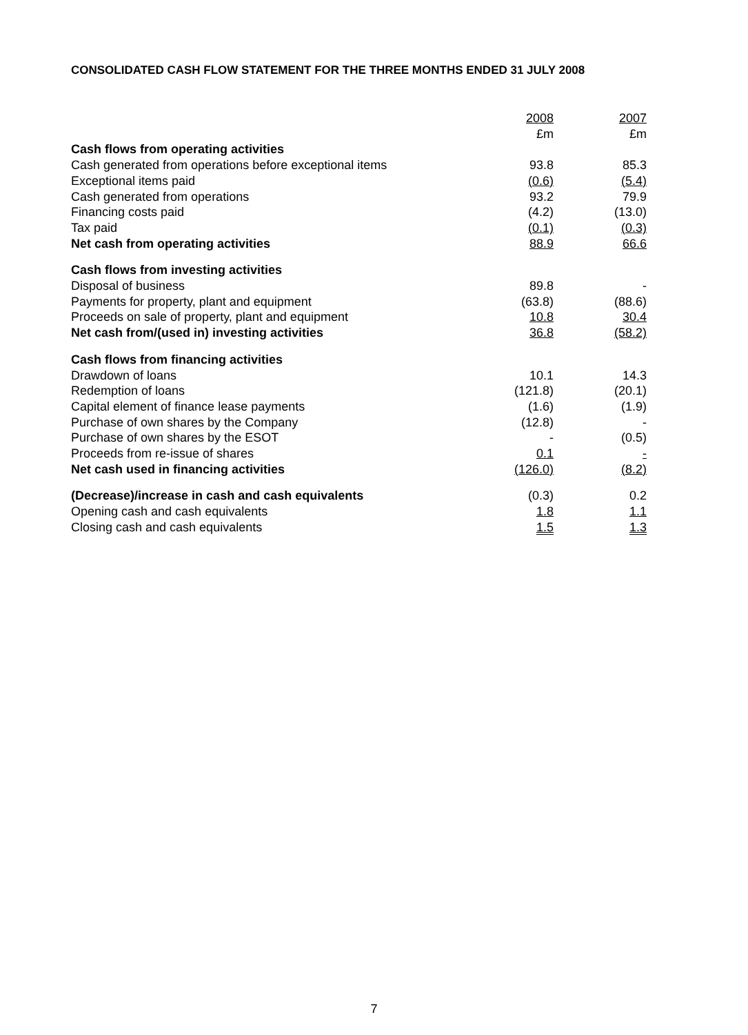CONSOLIDATED CASH FLOW STATEMENT FOR THE THREE MONTHS ENDED 31 JULY 2008
| | 2008 | 2007 |
| | £m | £m |
| Cash flows from operating activities | | |
| Cash generated from operations before exceptional items | 93.8 | 85.3 |
| Exceptional items paid | (0.6) | (5.4) |
| Cash generated from operations | 93.2 | 79.9 |
| Financing costs paid | (4.2) | (13.0) |
| Tax paid | (0.1) | (0.3) |
| Net cash from operating activities | 88.9 | 66.6 |
| Cash flows from investing activities | | |
| Disposal of business | 89.8 | - |
| Payments for property, plant and equipment | (63.8) | (88.6) |
| Proceeds on sale of property, plant and equipment | 10.8 | 30.4 |
| Net cash from/(used in) investing activities | 36.8 | (58.2) |
| Cash flows from financing activities | | |
| Drawdown of loans | 10.1 | 14.3 |
| Redemption of loans | (121.8) | (20.1) |
| Capital element of finance lease payments | (1.6) | (1.9) |
| Purchase of own shares by the Company | (12.8) | - |
| Purchase of own shares by the ESOT | - | (0.5) |
| Proceeds from re-issue of shares | 0.1 | - |
| Net cash used in financing activities | (126.0) | (8.2) |
| (Decrease)/increase in cash and cash equivalents | (0.3) | 0.2 |
| Opening cash and cash equivalents | 1.8 | 1.1 |
| Closing cash and cash equivalents | 1.5 | 1.3 |
7